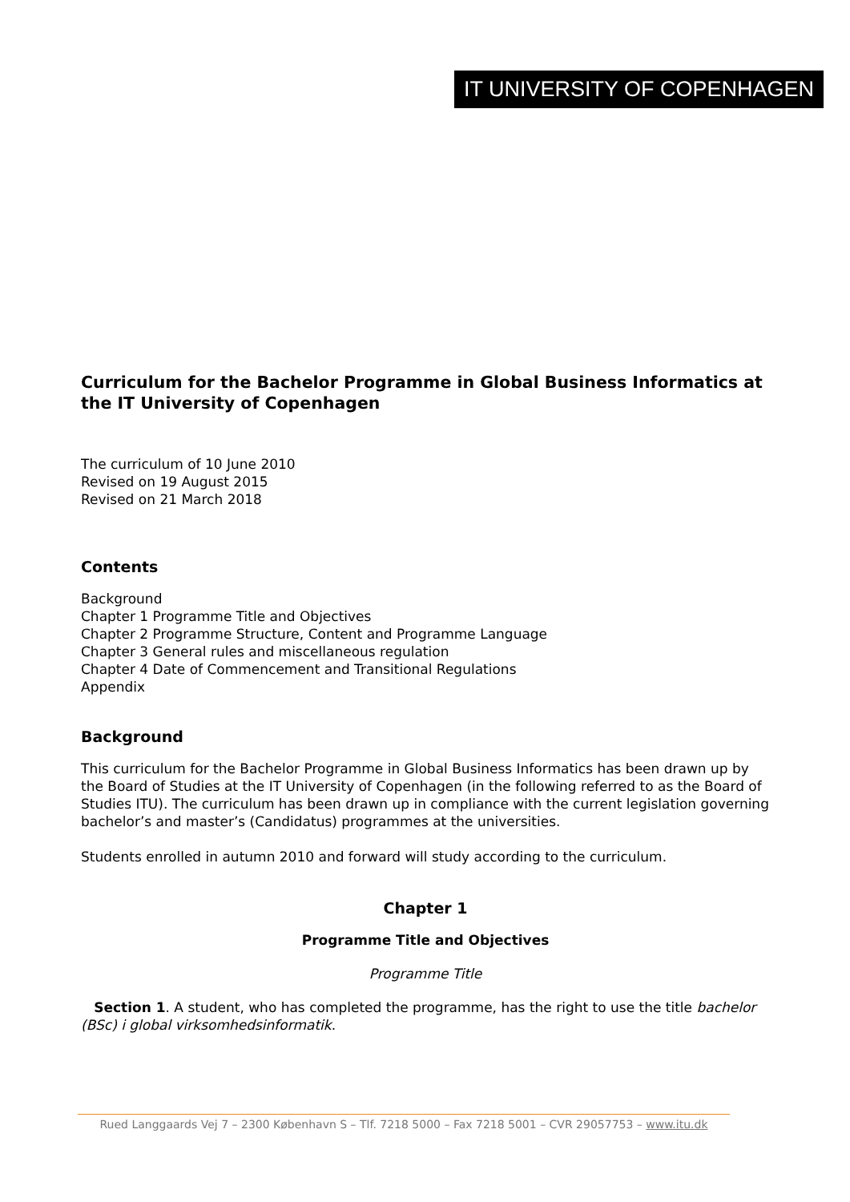IT UNIVERSITY OF COPENHAGEN
Curriculum for the Bachelor Programme in Global Business Informatics at the IT University of Copenhagen
The curriculum of 10 June 2010
Revised on 19 August 2015
Revised on 21 March 2018
Contents
Background
Chapter 1 Programme Title and Objectives
Chapter 2 Programme Structure, Content and Programme Language
Chapter 3 General rules and miscellaneous regulation
Chapter 4 Date of Commencement and Transitional Regulations
Appendix
Background
This curriculum for the Bachelor Programme in Global Business Informatics has been drawn up by the Board of Studies at the IT University of Copenhagen (in the following referred to as the Board of Studies ITU). The curriculum has been drawn up in compliance with the current legislation governing bachelor’s and master’s (Candidatus) programmes at the universities.
Students enrolled in autumn 2010 and forward will study according to the curriculum.
Chapter 1
Programme Title and Objectives
Programme Title
Section 1. A student, who has completed the programme, has the right to use the title bachelor (BSc) i global virksomhedsinformatik.
Rued Langgaards Vej 7 – 2300 København S – Tlf. 7218 5000 – Fax 7218 5001 – CVR 29057753 – www.itu.dk